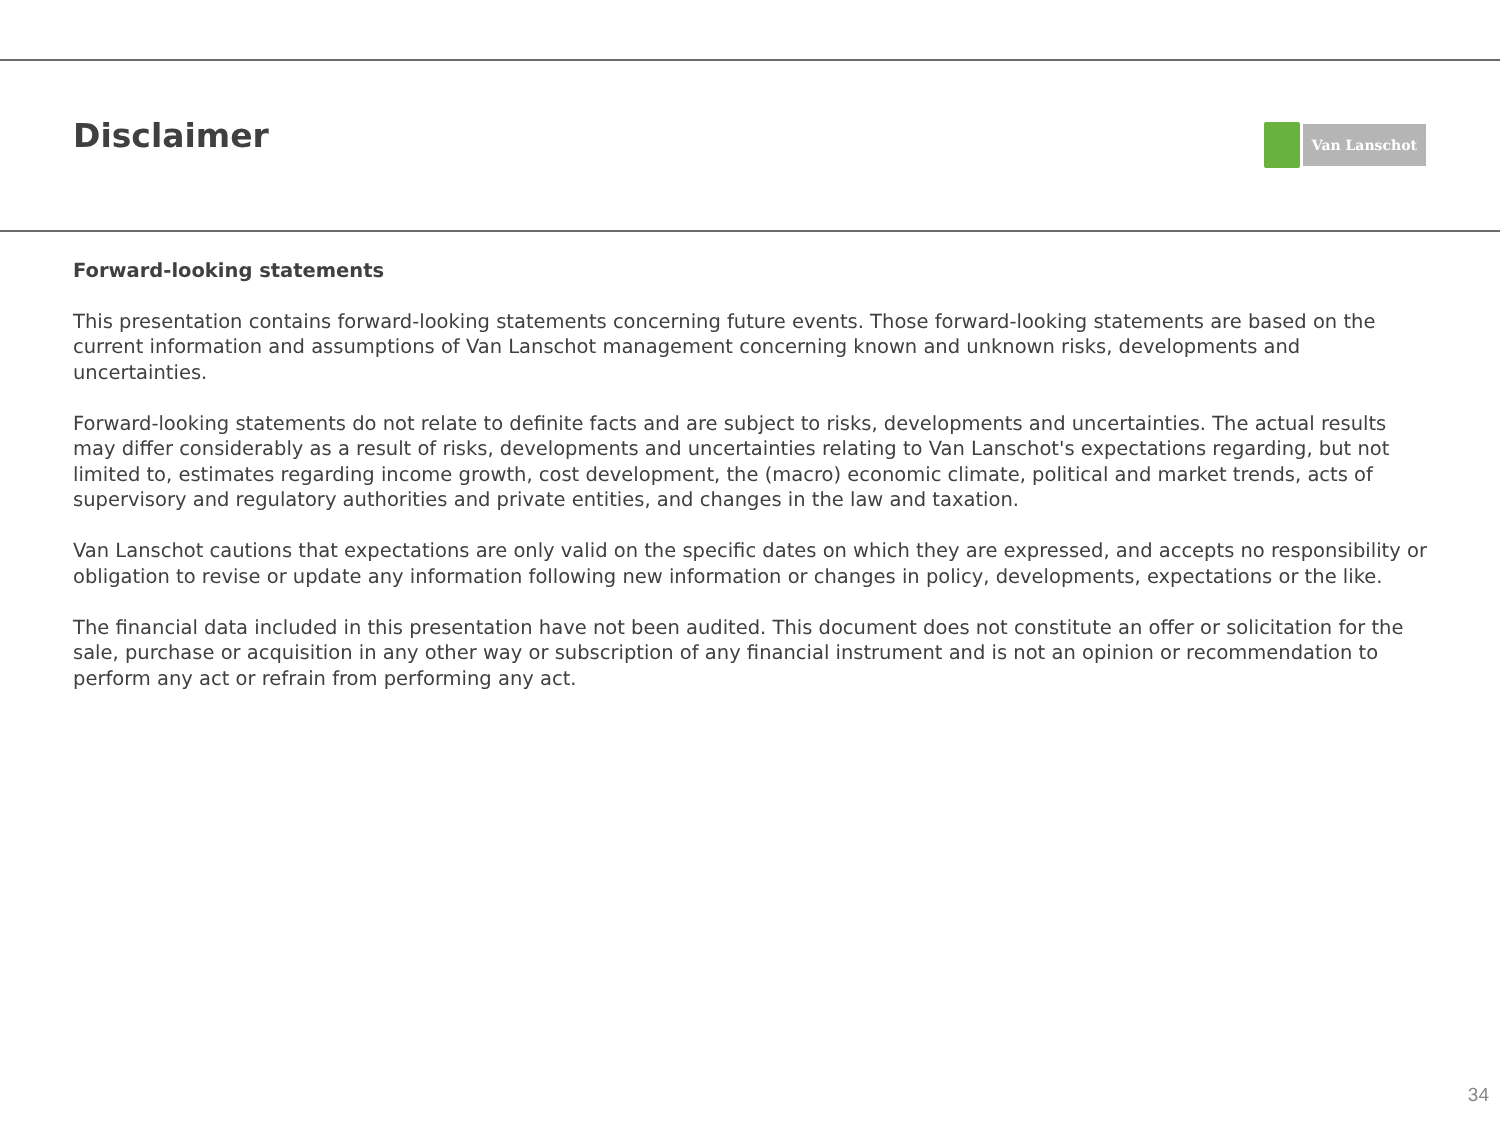Disclaimer
Van Lanschot
Forward-looking statements
This presentation contains forward-looking statements concerning future events. Those forward-looking statements are based on the current information and assumptions of Van Lanschot management concerning known and unknown risks, developments and uncertainties.
Forward-looking statements do not relate to definite facts and are subject to risks, developments and uncertainties. The actual results may differ considerably as a result of risks, developments and uncertainties relating to Van Lanschot's expectations regarding, but not limited to, estimates regarding income growth, cost development, the (macro) economic climate, political and market trends, acts of supervisory and regulatory authorities and private entities, and changes in the law and taxation.
Van Lanschot cautions that expectations are only valid on the specific dates on which they are expressed, and accepts no responsibility or obligation to revise or update any information following new information or changes in policy, developments, expectations or the like.
The financial data included in this presentation have not been audited. This document does not constitute an offer or solicitation for the sale, purchase or acquisition in any other way or subscription of any financial instrument and is not an opinion or recommendation to perform any act or refrain from performing any act.
34